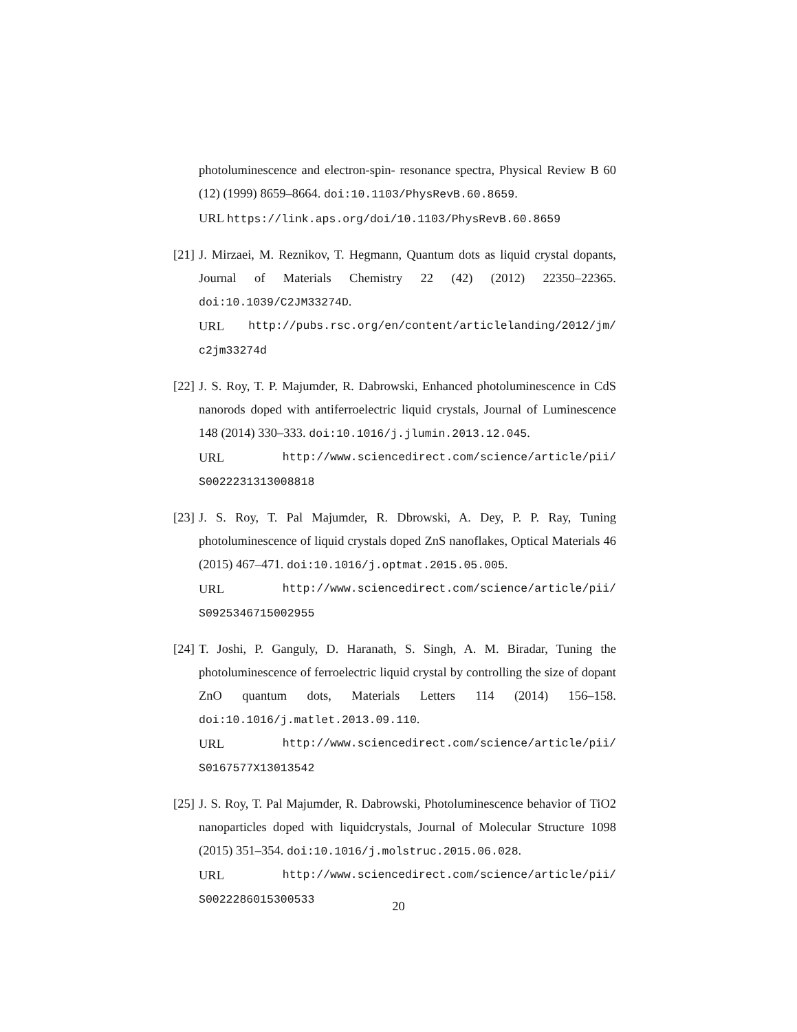photoluminescence and electron-spin- resonance spectra, Physical Review B 60 (12) (1999) 8659–8664. doi:10.1103/PhysRevB.60.8659.
URL https://link.aps.org/doi/10.1103/PhysRevB.60.8659
[21]
J. Mirzaei, M. Reznikov, T. Hegmann, Quantum dots as liquid crystal dopants, Journal of Materials Chemistry 22 (42) (2012) 22350–22365. doi:10.1039/C2JM33274D.
URL http://pubs.rsc.org/en/content/articlelanding/2012/jm/
c2jm33274d
[22]
J. S. Roy, T. P. Majumder, R. Dabrowski, Enhanced photoluminescence in CdS nanorods doped with antiferroelectric liquid crystals, Journal of Luminescence 148 (2014) 330–333. doi:10.1016/j.jlumin.2013.12.045.
URL http://www.sciencedirect.com/science/article/pii/
S0022231313008818
[23]
J. S. Roy, T. Pal Majumder, R. Dbrowski, A. Dey, P. P. Ray, Tuning photoluminescence of liquid crystals doped ZnS nanoflakes, Optical Materials 46 (2015) 467–471. doi:10.1016/j.optmat.2015.05.005.
URL http://www.sciencedirect.com/science/article/pii/
S0925346715002955
[24]
T. Joshi, P. Ganguly, D. Haranath, S. Singh, A. M. Biradar, Tuning the photoluminescence of ferroelectric liquid crystal by controlling the size of dopant ZnO quantum dots, Materials Letters 114 (2014) 156–158. doi:10.1016/j.matlet.2013.09.110.
URL http://www.sciencedirect.com/science/article/pii/
S0167577X13013542
[25]
J. S. Roy, T. Pal Majumder, R. Dabrowski, Photoluminescence behavior of TiO2 nanoparticles doped with liquidcrystals, Journal of Molecular Structure 1098 (2015) 351–354. doi:10.1016/j.molstruc.2015.06.028.
URL http://www.sciencedirect.com/science/article/pii/
S0022286015300533
20